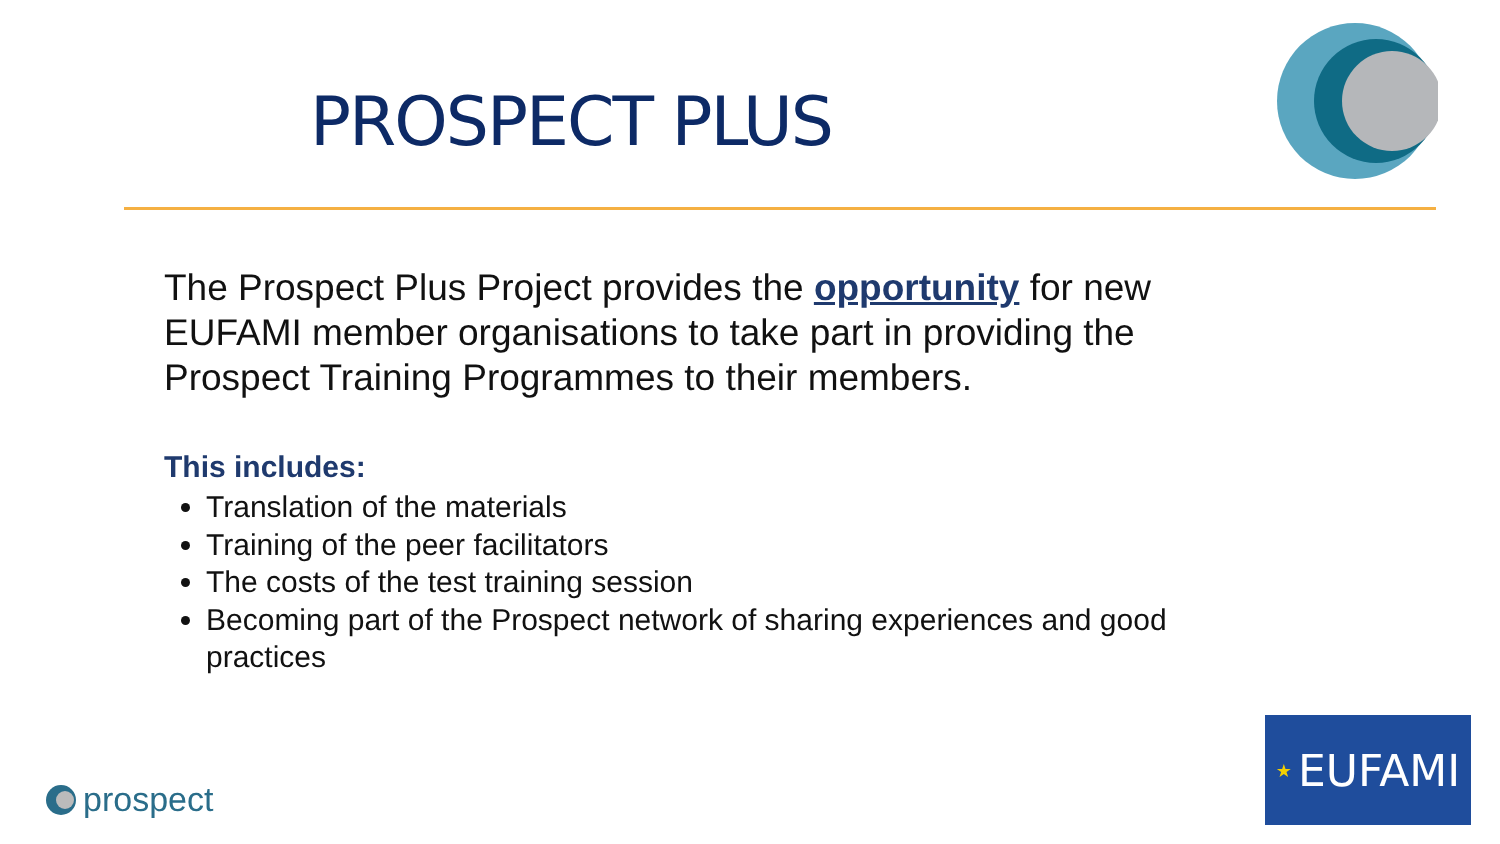PROSPECT PLUS
The Prospect Plus Project provides the opportunity for new EUFAMI member organisations to take part in providing the Prospect Training Programmes to their members.
This includes:
Translation of the materials
Training of the peer facilitators
The costs of the test training session
Becoming part of the Prospect network of sharing experiences and good practices
prospect
★ EUFAMI